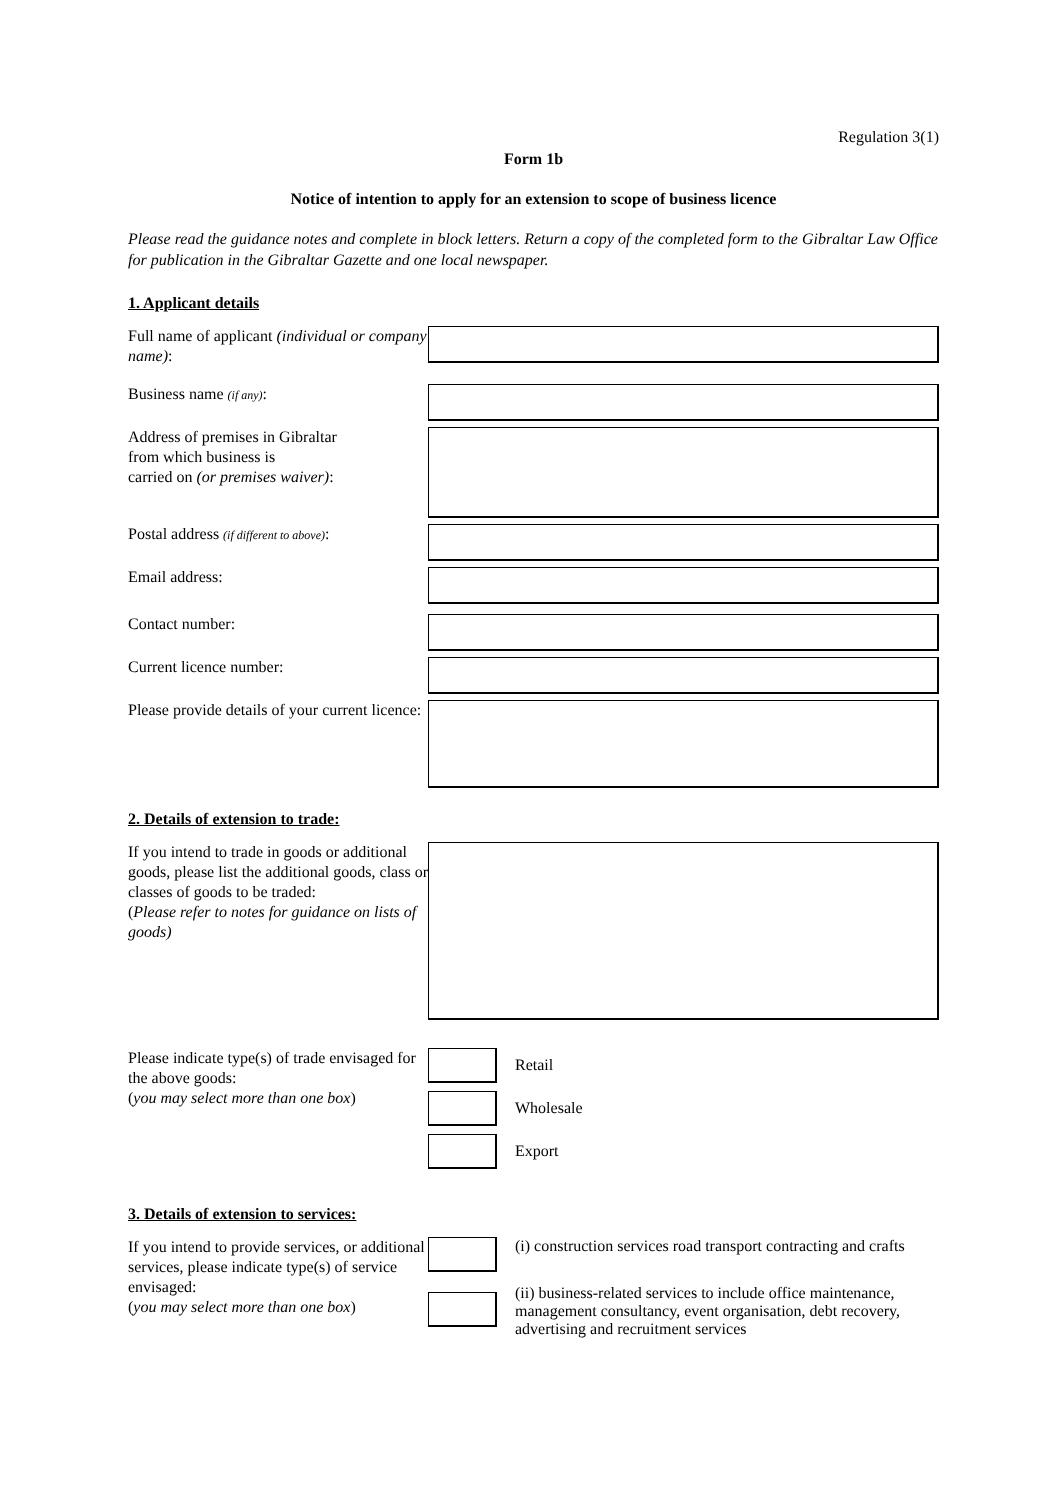Regulation 3(1)
Form 1b
Notice of intention to apply for an extension to scope of business licence
Please read the guidance notes and complete in block letters. Return a copy of the completed form to the Gibraltar Law Office for publication in the Gibraltar Gazette and one local newspaper.
1. Applicant details
Full name of applicant (individual or company name):
Business name (if any):
Address of premises in Gibraltar
from which business is
carried on (or premises waiver):
Postal address (if different to above):
Email address:
Contact number:
Current licence number:
Please provide details of your current licence:
2. Details of extension to trade:
If you intend to trade in goods or additional goods, please list the additional goods, class or classes of goods to be traded:
(Please refer to notes for guidance on lists of goods)
Please indicate type(s) of trade envisaged for the above goods:
(you may select more than one box)
Retail
Wholesale
Export
3. Details of extension to services:
If you intend to provide services, or additional services, please indicate type(s) of service envisaged:
(you may select more than one box)
(i) construction services road transport contracting and crafts
(ii) business-related services to include office maintenance, management consultancy, event organisation, debt recovery, advertising and recruitment services